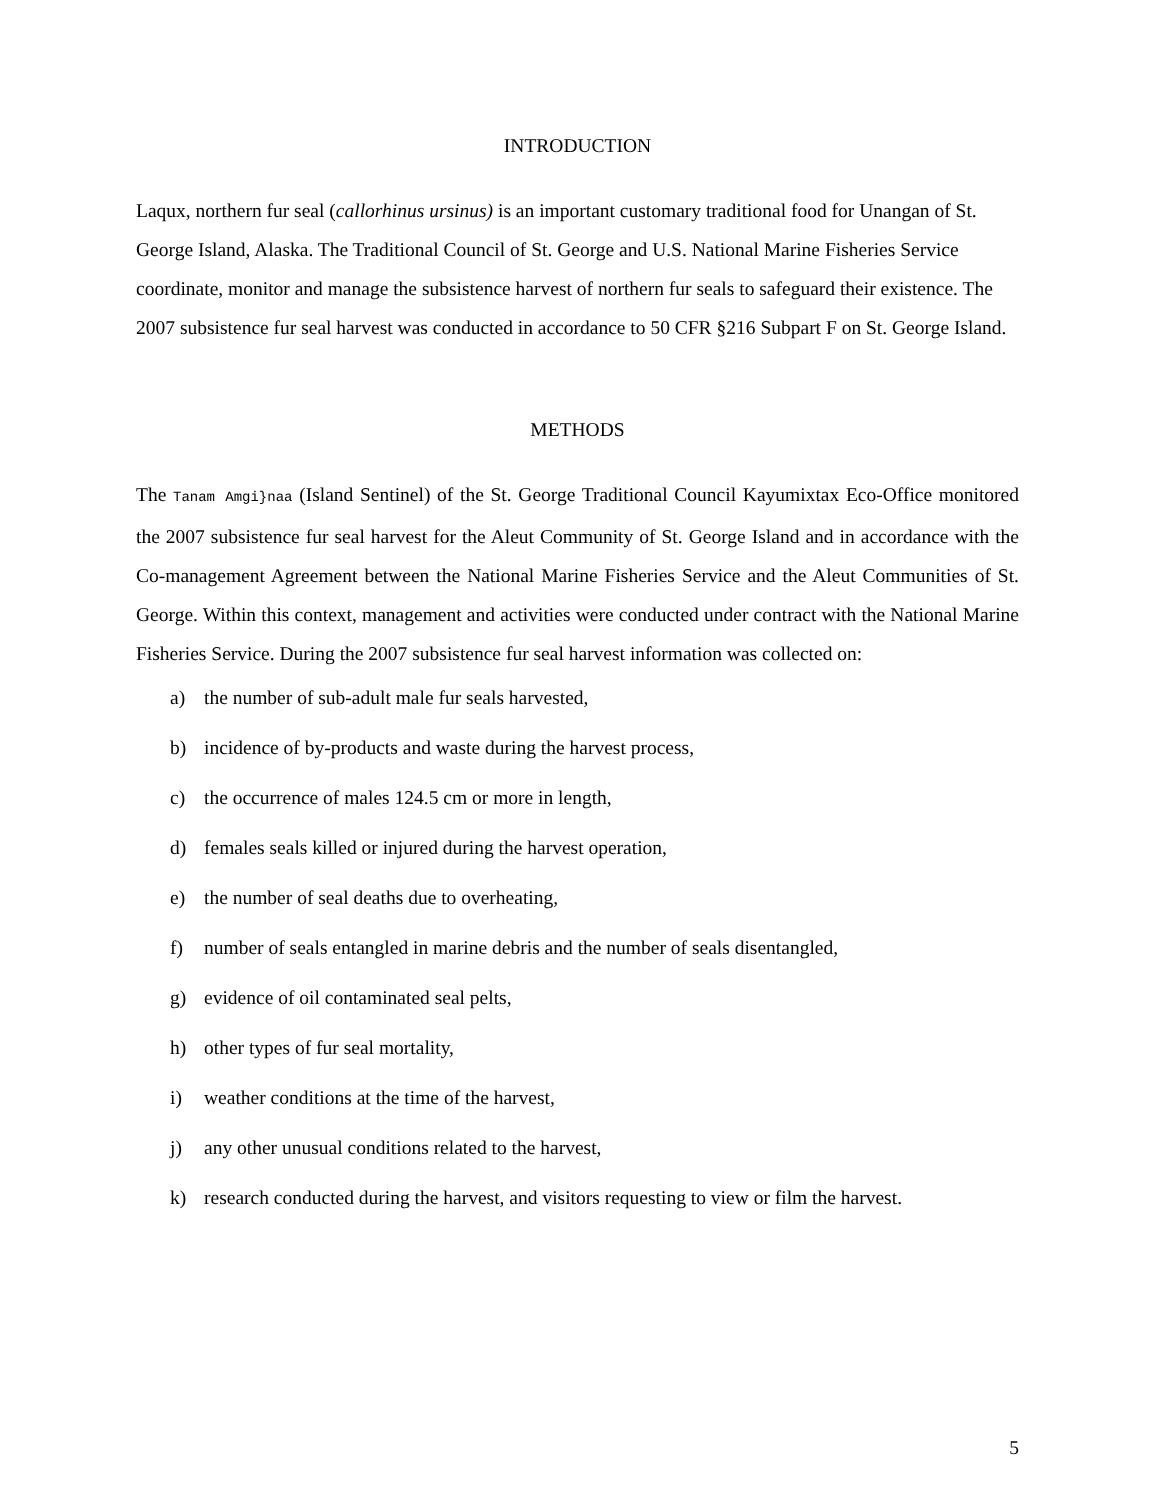INTRODUCTION
Laqux, northern fur seal (callorhinus ursinus) is an important customary traditional food for Unangan of St. George Island, Alaska. The Traditional Council of St. George and U.S. National Marine Fisheries Service coordinate, monitor and manage the subsistence harvest of northern fur seals to safeguard their existence. The 2007 subsistence fur seal harvest was conducted in accordance to 50 CFR §216 Subpart F on St. George Island.
METHODS
The Tanam Amgi}naa (Island Sentinel) of the St. George Traditional Council Kayumixtax Eco-Office monitored the 2007 subsistence fur seal harvest for the Aleut Community of St. George Island and in accordance with the Co-management Agreement between the National Marine Fisheries Service and the Aleut Communities of St. George. Within this context, management and activities were conducted under contract with the National Marine Fisheries Service. During the 2007 subsistence fur seal harvest information was collected on:
a) the number of sub-adult male fur seals harvested,
b) incidence of by-products and waste during the harvest process,
c) the occurrence of males 124.5 cm or more in length,
d) females seals killed or injured during the harvest operation,
e) the number of seal deaths due to overheating,
f) number of seals entangled in marine debris and the number of seals disentangled,
g) evidence of oil contaminated seal pelts,
h) other types of fur seal mortality,
i) weather conditions at the time of the harvest,
j) any other unusual conditions related to the harvest,
k) research conducted during the harvest, and visitors requesting to view or film the harvest.
5